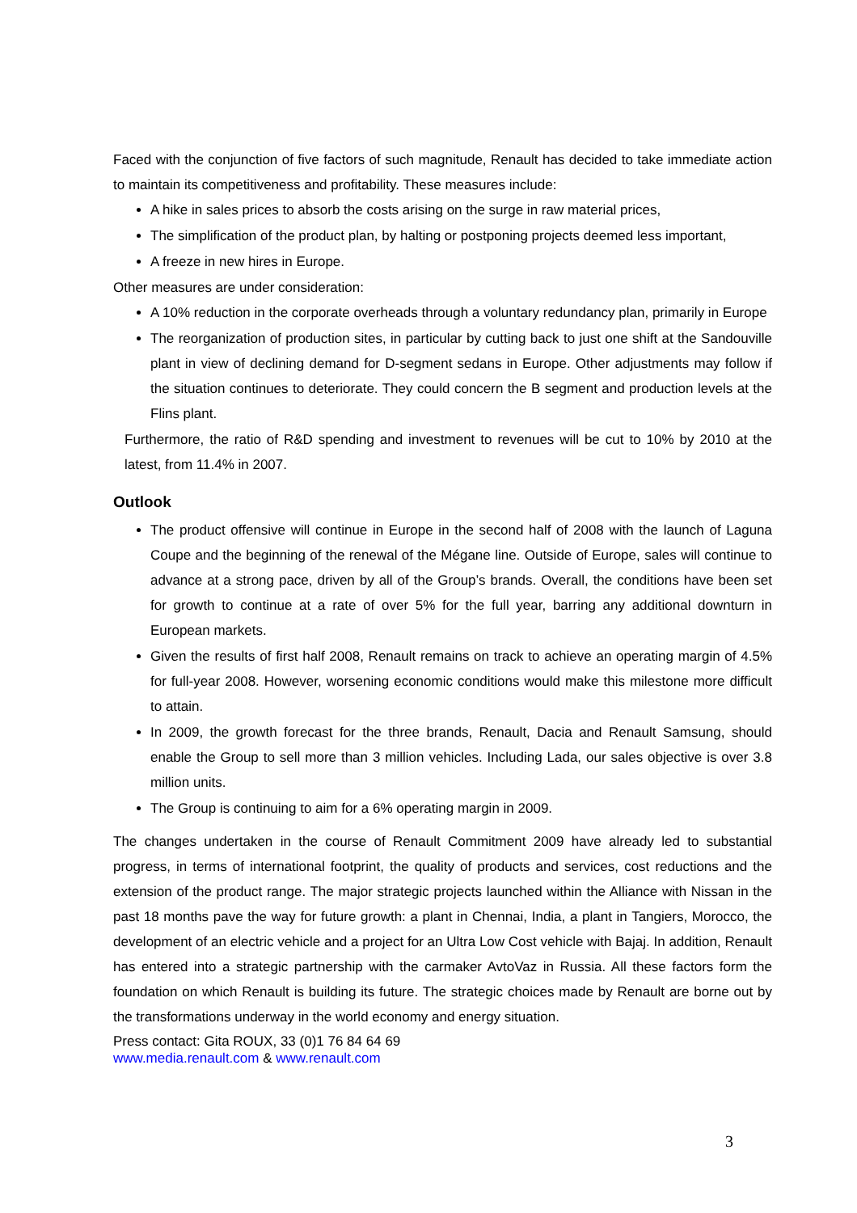Faced with the conjunction of five factors of such magnitude, Renault has decided to take immediate action to maintain its competitiveness and profitability. These measures include:
A hike in sales prices to absorb the costs arising on the surge in raw material prices,
The simplification of the product plan, by halting or postponing projects deemed less important,
A freeze in new hires in Europe.
Other measures are under consideration:
A 10% reduction in the corporate overheads through a voluntary redundancy plan, primarily in Europe
The reorganization of production sites, in particular by cutting back to just one shift at the Sandouville plant in view of declining demand for D-segment sedans in Europe. Other adjustments may follow if the situation continues to deteriorate. They could concern the B segment and production levels at the Flins plant.
Furthermore, the ratio of R&D spending and investment to revenues will be cut to 10% by 2010 at the latest, from 11.4% in 2007.
Outlook
The product offensive will continue in Europe in the second half of 2008 with the launch of Laguna Coupe and the beginning of the renewal of the Mégane line. Outside of Europe, sales will continue to advance at a strong pace, driven by all of the Group’s brands. Overall, the conditions have been set for growth to continue at a rate of over 5% for the full year, barring any additional downturn in European markets.
Given the results of first half 2008, Renault remains on track to achieve an operating margin of 4.5% for full-year 2008. However, worsening economic conditions would make this milestone more difficult to attain.
In 2009, the growth forecast for the three brands, Renault, Dacia and Renault Samsung, should enable the Group to sell more than 3 million vehicles. Including Lada, our sales objective is over 3.8 million units.
The Group is continuing to aim for a 6% operating margin in 2009.
The changes undertaken in the course of Renault Commitment 2009 have already led to substantial progress, in terms of international footprint, the quality of products and services, cost reductions and the extension of the product range. The major strategic projects launched within the Alliance with Nissan in the past 18 months pave the way for future growth: a plant in Chennai, India, a plant in Tangiers, Morocco, the development of an electric vehicle and a project for an Ultra Low Cost vehicle with Bajaj. In addition, Renault has entered into a strategic partnership with the carmaker AvtoVaz in Russia. All these factors form the foundation on which Renault is building its future. The strategic choices made by Renault are borne out by the transformations underway in the world economy and energy situation.
Press contact: Gita ROUX, 33 (0)1 76 84 64 69
www.media.renault.com & www.renault.com
3